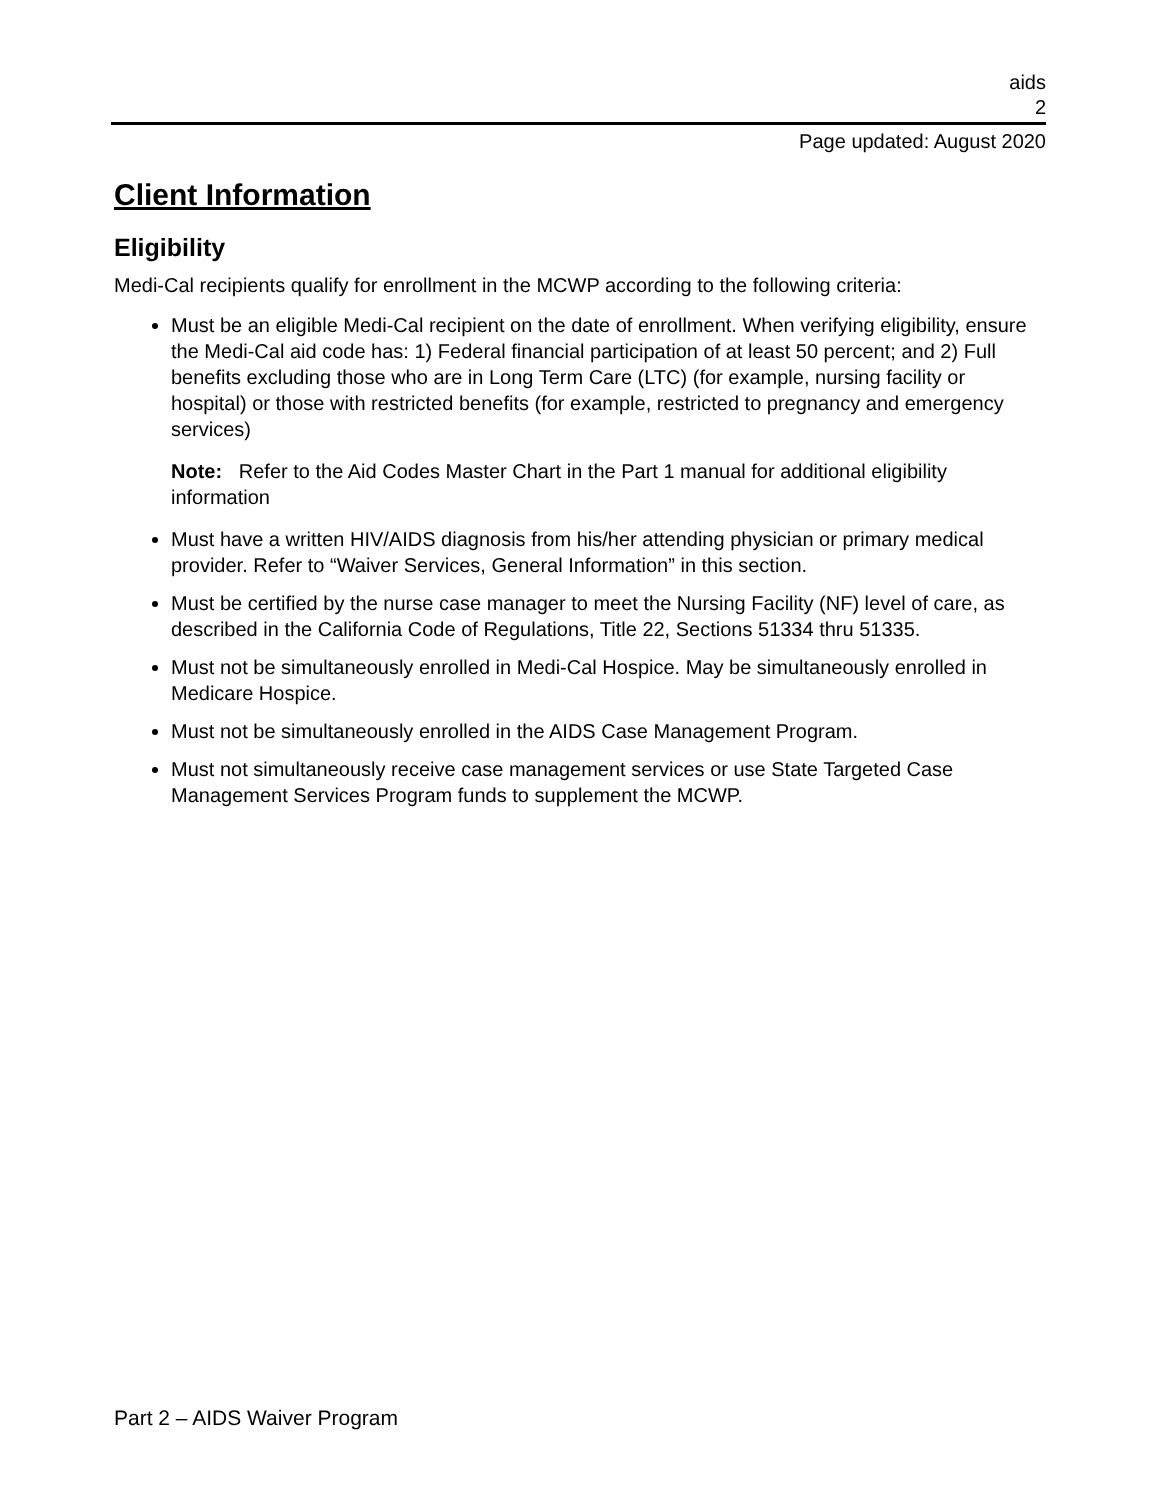aids
2
Page updated: August 2020
Client Information
Eligibility
Medi-Cal recipients qualify for enrollment in the MCWP according to the following criteria:
Must be an eligible Medi-Cal recipient on the date of enrollment. When verifying eligibility, ensure the Medi-Cal aid code has: 1) Federal financial participation of at least 50 percent; and 2) Full benefits excluding those who are in Long Term Care (LTC) (for example, nursing facility or hospital) or those with restricted benefits (for example, restricted to pregnancy and emergency services)
Note: Refer to the Aid Codes Master Chart in the Part 1 manual for additional eligibility information
Must have a written HIV/AIDS diagnosis from his/her attending physician or primary medical provider. Refer to “Waiver Services, General Information” in this section.
Must be certified by the nurse case manager to meet the Nursing Facility (NF) level of care, as described in the California Code of Regulations, Title 22, Sections 51334 thru 51335.
Must not be simultaneously enrolled in Medi-Cal Hospice. May be simultaneously enrolled in Medicare Hospice.
Must not be simultaneously enrolled in the AIDS Case Management Program.
Must not simultaneously receive case management services or use State Targeted Case Management Services Program funds to supplement the MCWP.
Part 2 – AIDS Waiver Program